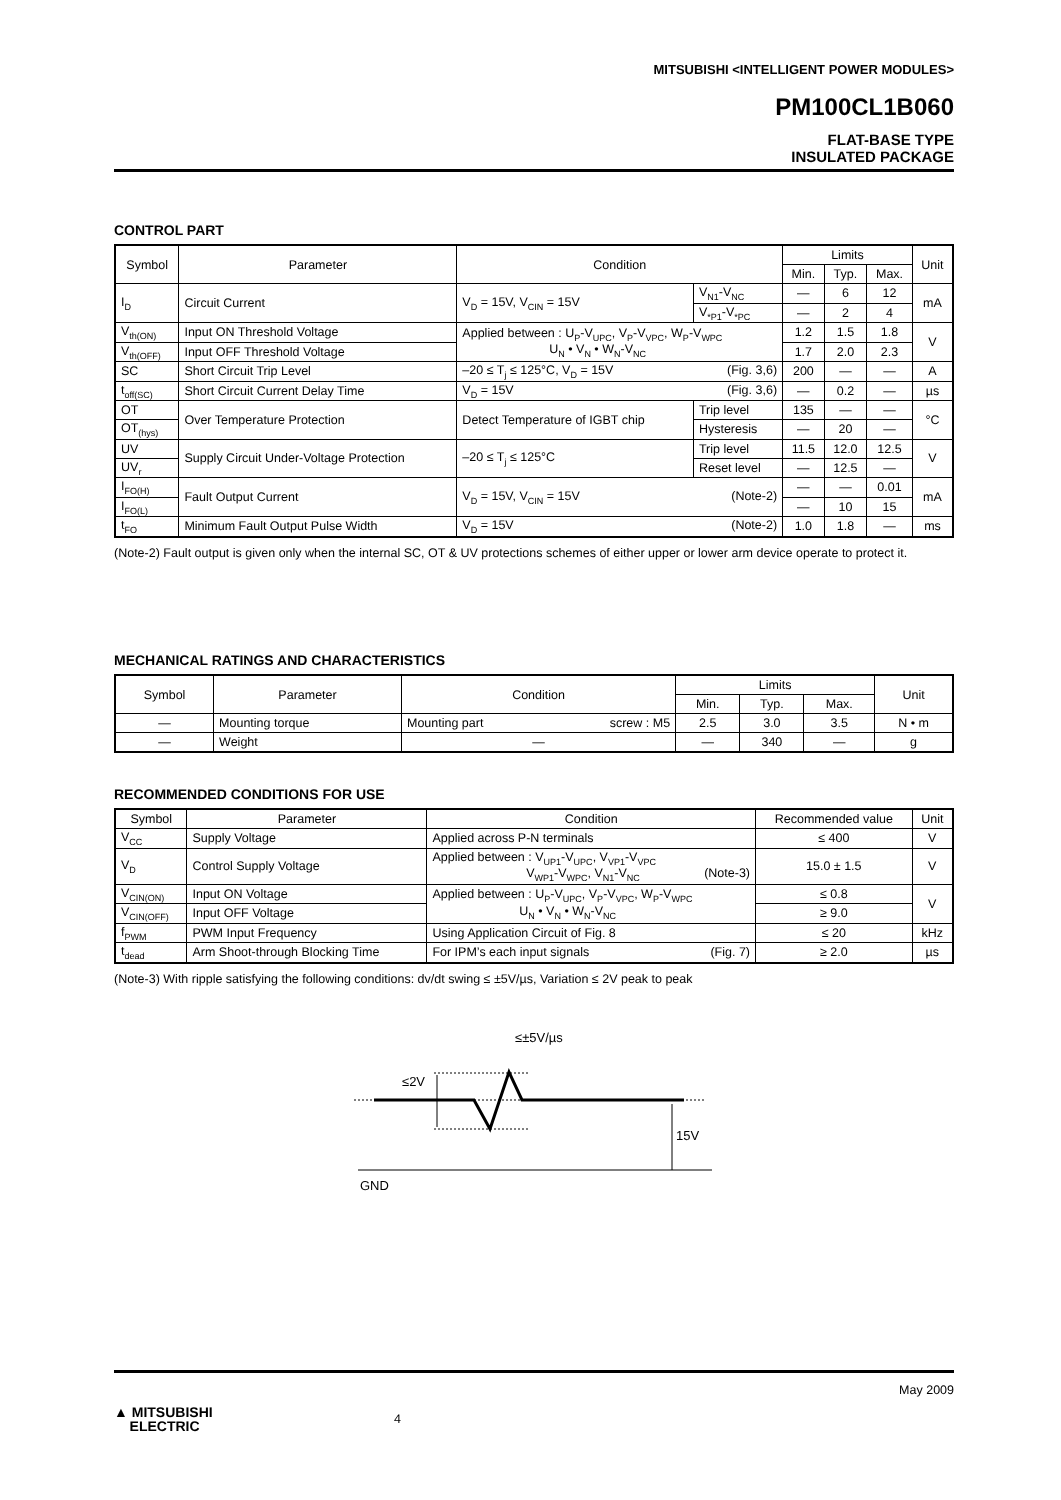MITSUBISHI <INTELLIGENT POWER MODULES>
PM100CL1B060
FLAT-BASE TYPE
INSULATED PACKAGE
CONTROL PART
| Symbol | Parameter | Condition | | Limits | | | Unit |
| --- | --- | --- | --- | --- | --- | --- | --- |
| | | | | Min. | Typ. | Max. | |
| I<sub>D</sub> | Circuit Current | V<sub>D</sub> = 15V, V<sub>CIN</sub> = 15V | V<sub>N1</sub>-V<sub>NC</sub> | — | 6 | 12 | mA |
| | | | V<sub>*P1</sub>-V<sub>*PC</sub> | — | 2 | 4 | |
| V<sub>th(ON)</sub> | Input ON Threshold Voltage | Applied between : U<sub>P</sub>-V<sub>UPC</sub>, V<sub>P</sub>-V<sub>VPC</sub>, W<sub>P</sub>-V<sub>WPC</sub> U<sub>N</sub> • V<sub>N</sub> • W<sub>N</sub>-V<sub>NC</sub> | | 1.2 | 1.5 | 1.8 | V |
| V<sub>th(OFF)</sub> | Input OFF Threshold Voltage | | | 1.7 | 2.0 | 2.3 | |
| SC | Short Circuit Trip Level | –20 ≤ T<sub>j</sub> ≤ 125°C, V<sub>D</sub> = 15V (Fig. 3,6) | | 200 | — | — | A |
| t<sub>off(SC)</sub> | Short Circuit Current Delay Time | V<sub>D</sub> = 15V (Fig. 3,6) | | — | 0.2 | — | µs |
| OT | Over Temperature Protection | Detect Temperature of IGBT chip | Trip level | 135 | — | — | °C |
| OT<sub>(hys)</sub> | | | Hysteresis | — | 20 | — | |
| UV | Supply Circuit Under-Voltage Protection | –20 ≤ T<sub>j</sub> ≤ 125°C | Trip level | 11.5 | 12.0 | 12.5 | V |
| UV<sub>r</sub> | | | Reset level | — | 12.5 | — | |
| I<sub>FO(H)</sub> | Fault Output Current | V<sub>D</sub> = 15V, V<sub>CIN</sub> = 15V (Note-2) | | — | — | 0.01 | mA |
| I<sub>FO(L)</sub> | | | | — | 10 | 15 | |
| t<sub>FO</sub> | Minimum Fault Output Pulse Width | V<sub>D</sub> = 15V (Note-2) | | 1.0 | 1.8 | — | ms |
(Note-2) Fault output is given only when the internal SC, OT & UV protections schemes of either upper or lower arm device operate to protect it.
MECHANICAL RATINGS AND CHARACTERISTICS
| Symbol | Parameter | Condition | Limits | | | Unit |
| --- | --- | --- | --- | --- | --- | --- |
| | | | Min. | Typ. | Max. | |
| — | Mounting torque | Mounting part screw : M5 | 2.5 | 3.0 | 3.5 | N • m |
| — | Weight | — | — | 340 | — | g |
RECOMMENDED CONDITIONS FOR USE
| Symbol | Parameter | Condition | Recommended value | Unit |
| --- | --- | --- | --- | --- |
| V<sub>CC</sub> | Supply Voltage | Applied across P-N terminals | ≤ 400 | V |
| V<sub>D</sub> | Control Supply Voltage | Applied between : V<sub>UP1</sub>-V<sub>UPC</sub>, V<sub>VP1</sub>-V<sub>VPC</sub> V<sub>WP1</sub>-V<sub>WPC</sub>, V<sub>N1</sub>-V<sub>NC</sub> (Note-3) | 15.0 ± 1.5 | V |
| V<sub>CIN(ON)</sub> | Input ON Voltage | Applied between : U<sub>P</sub>-V<sub>UPC</sub>, V<sub>P</sub>-V<sub>VPC</sub>, W<sub>P</sub>-V<sub>WPC</sub> U<sub>N</sub> • V<sub>N</sub> • W<sub>N</sub>-V<sub>NC</sub> | ≤ 0.8 | V |
| V<sub>CIN(OFF)</sub> | Input OFF Voltage | | ≥ 9.0 | |
| f<sub>PWM</sub> | PWM Input Frequency | Using Application Circuit of Fig. 8 | ≤ 20 | kHz |
| t<sub>dead</sub> | Arm Shoot-through Blocking Time | For IPM’s each input signals (Fig. 7) | ≥ 2.0 | µs |
(Note-3) With ripple satisfying the following conditions: dv/dt swing ≤ ±5V/µs, Variation ≤ 2V peak to peak
≤±5V/µs
≤2V
15V
GND
May 2009
▲ MITSUBISHI
ELECTRIC
4